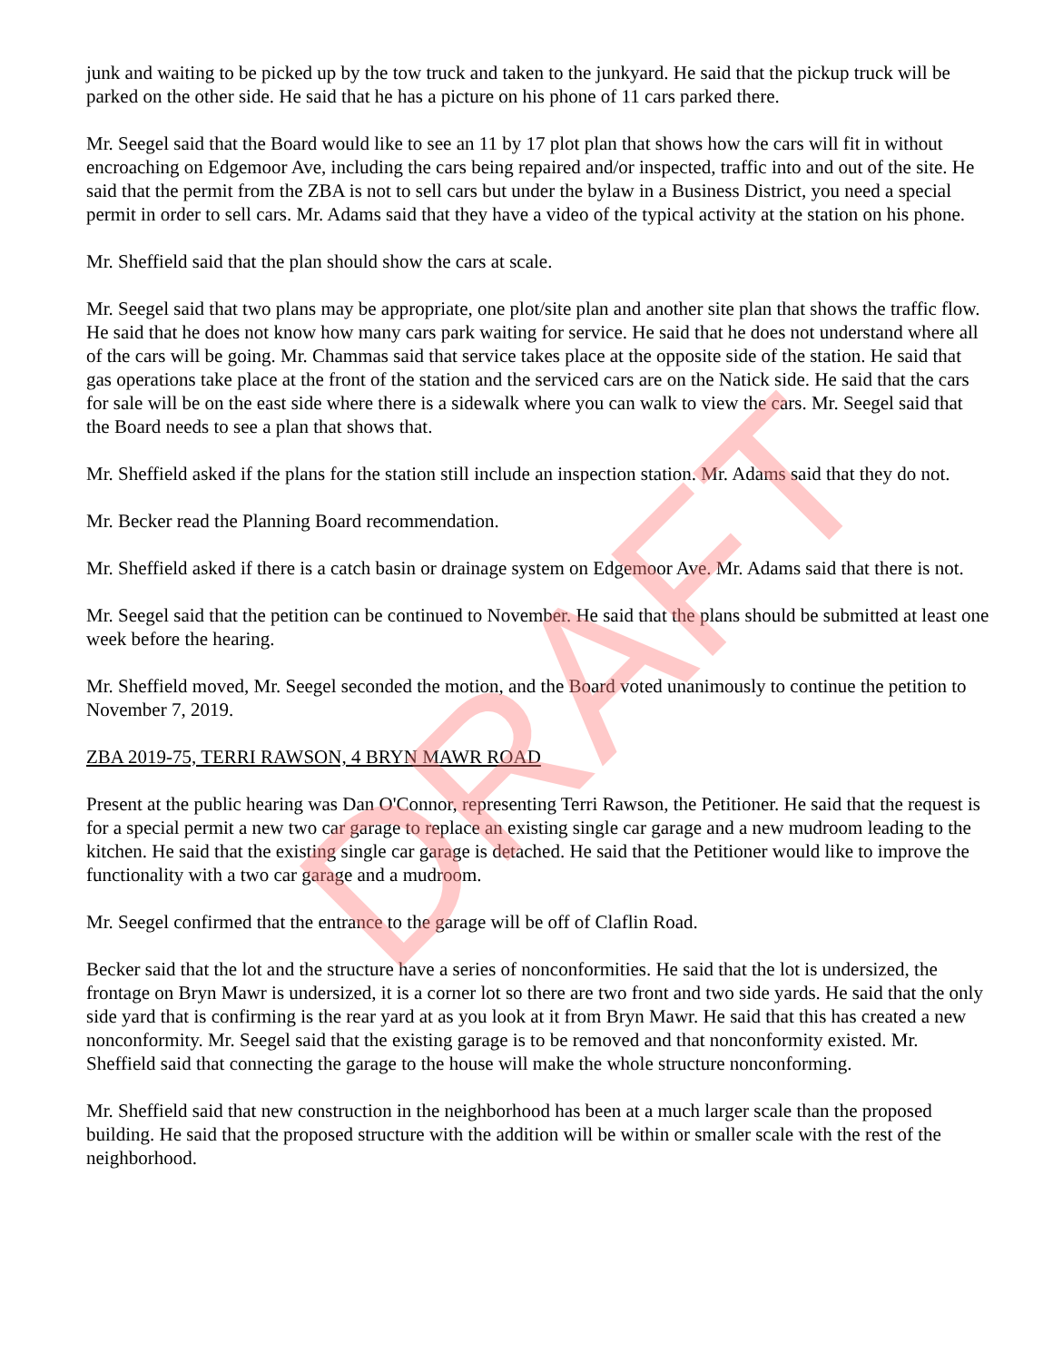junk and waiting to be picked up by the tow truck and taken to the junkyard. He said that the pickup truck will be parked on the other side. He said that he has a picture on his phone of 11 cars parked there.
Mr. Seegel said that the Board would like to see an 11 by 17 plot plan that shows how the cars will fit in without encroaching on Edgemoor Ave, including the cars being repaired and/or inspected, traffic into and out of the site. He said that the permit from the ZBA is not to sell cars but under the bylaw in a Business District, you need a special permit in order to sell cars. Mr. Adams said that they have a video of the typical activity at the station on his phone.
Mr. Sheffield said that the plan should show the cars at scale.
Mr. Seegel said that two plans may be appropriate, one plot/site plan and another site plan that shows the traffic flow. He said that he does not know how many cars park waiting for service. He said that he does not understand where all of the cars will be going. Mr. Chammas said that service takes place at the opposite side of the station. He said that gas operations take place at the front of the station and the serviced cars are on the Natick side. He said that the cars for sale will be on the east side where there is a sidewalk where you can walk to view the cars. Mr. Seegel said that the Board needs to see a plan that shows that.
Mr. Sheffield asked if the plans for the station still include an inspection station. Mr. Adams said that they do not.
Mr. Becker read the Planning Board recommendation.
Mr. Sheffield asked if there is a catch basin or drainage system on Edgemoor Ave. Mr. Adams said that there is not.
Mr. Seegel said that the petition can be continued to November. He said that the plans should be submitted at least one week before the hearing.
Mr. Sheffield moved, Mr. Seegel seconded the motion, and the Board voted unanimously to continue the petition to November 7, 2019.
ZBA 2019-75, TERRI RAWSON, 4 BRYN MAWR ROAD
Present at the public hearing was Dan O'Connor, representing Terri Rawson, the Petitioner. He said that the request is for a special permit a new two car garage to replace an existing single car garage and a new mudroom leading to the kitchen. He said that the existing single car garage is detached. He said that the Petitioner would like to improve the functionality with a two car garage and a mudroom.
Mr. Seegel confirmed that the entrance to the garage will be off of Claflin Road.
Becker said that the lot and the structure have a series of nonconformities. He said that the lot is undersized, the frontage on Bryn Mawr is undersized, it is a corner lot so there are two front and two side yards. He said that the only side yard that is confirming is the rear yard at as you look at it from Bryn Mawr. He said that this has created a new nonconformity. Mr. Seegel said that the existing garage is to be removed and that nonconformity existed. Mr. Sheffield said that connecting the garage to the house will make the whole structure nonconforming.
Mr. Sheffield said that new construction in the neighborhood has been at a much larger scale than the proposed building. He said that the proposed structure with the addition will be within or smaller scale with the rest of the neighborhood.
DRAFT